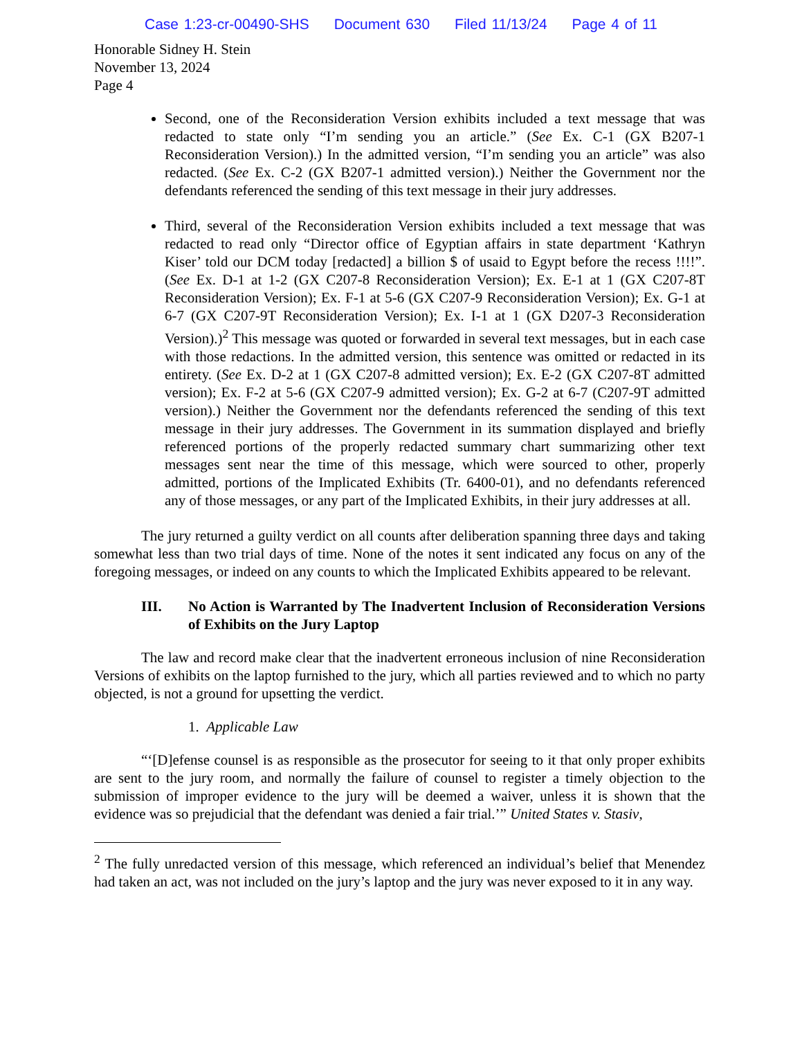Case 1:23-cr-00490-SHS Document 630 Filed 11/13/24 Page 4 of 11
Honorable Sidney H. Stein
November 13, 2024
Page 4
Second, one of the Reconsideration Version exhibits included a text message that was redacted to state only “I’m sending you an article.” (See Ex. C-1 (GX B207-1 Reconsideration Version).) In the admitted version, “I’m sending you an article” was also redacted. (See Ex. C-2 (GX B207-1 admitted version).) Neither the Government nor the defendants referenced the sending of this text message in their jury addresses.
Third, several of the Reconsideration Version exhibits included a text message that was redacted to read only “Director office of Egyptian affairs in state department ‘Kathryn Kiser’ told our DCM today [redacted] a billion $ of usaid to Egypt before the recess !!!!”. (See Ex. D-1 at 1-2 (GX C207-8 Reconsideration Version); Ex. E-1 at 1 (GX C207-8T Reconsideration Version); Ex. F-1 at 5-6 (GX C207-9 Reconsideration Version); Ex. G-1 at 6-7 (GX C207-9T Reconsideration Version); Ex. I-1 at 1 (GX D207-3 Reconsideration Version).)<sup>2</sup> This message was quoted or forwarded in several text messages, but in each case with those redactions. In the admitted version, this sentence was omitted or redacted in its entirety. (See Ex. D-2 at 1 (GX C207-8 admitted version); Ex. E-2 (GX C207-8T admitted version); Ex. F-2 at 5-6 (GX C207-9 admitted version); Ex. G-2 at 6-7 (C207-9T admitted version).) Neither the Government nor the defendants referenced the sending of this text message in their jury addresses. The Government in its summation displayed and briefly referenced portions of the properly redacted summary chart summarizing other text messages sent near the time of this message, which were sourced to other, properly admitted, portions of the Implicated Exhibits (Tr. 6400-01), and no defendants referenced any of those messages, or any part of the Implicated Exhibits, in their jury addresses at all.
The jury returned a guilty verdict on all counts after deliberation spanning three days and taking somewhat less than two trial days of time. None of the notes it sent indicated any focus on any of the foregoing messages, or indeed on any counts to which the Implicated Exhibits appeared to be relevant.
III. No Action is Warranted by The Inadvertent Inclusion of Reconsideration Versions of Exhibits on the Jury Laptop
The law and record make clear that the inadvertent erroneous inclusion of nine Reconsideration Versions of exhibits on the laptop furnished to the jury, which all parties reviewed and to which no party objected, is not a ground for upsetting the verdict.
1. Applicable Law
“‘[D]efense counsel is as responsible as the prosecutor for seeing to it that only proper exhibits are sent to the jury room, and normally the failure of counsel to register a timely objection to the submission of improper evidence to the jury will be deemed a waiver, unless it is shown that the evidence was so prejudicial that the defendant was denied a fair trial.’” United States v. Stasiv,
<sup>2</sup> The fully unredacted version of this message, which referenced an individual’s belief that Menendez had taken an act, was not included on the jury’s laptop and the jury was never exposed to it in any way.